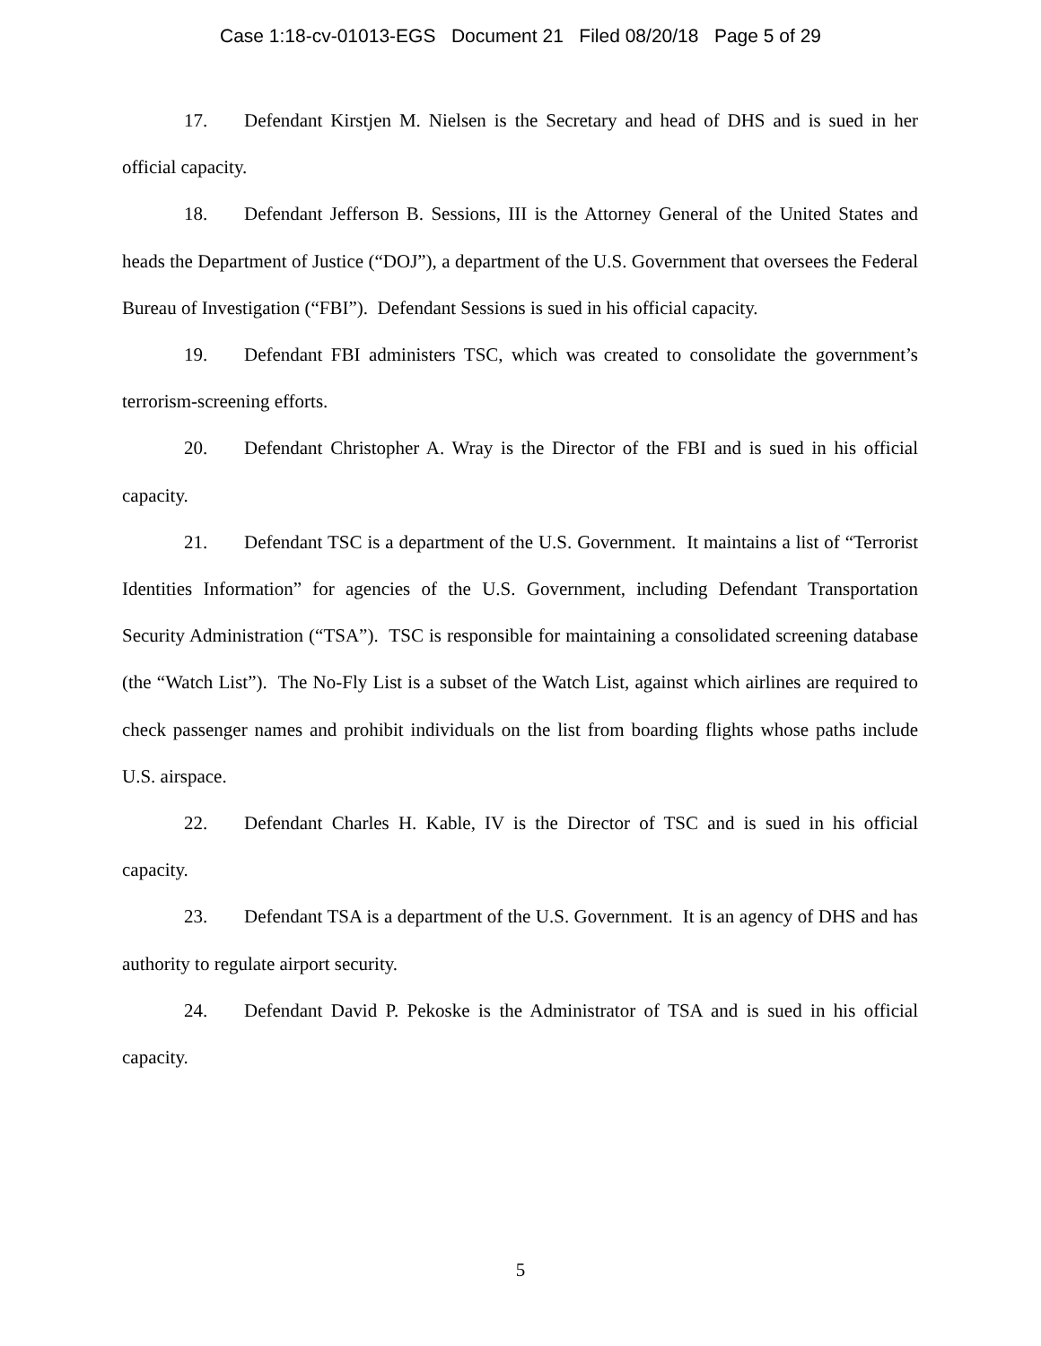Case 1:18-cv-01013-EGS Document 21 Filed 08/20/18 Page 5 of 29
17. Defendant Kirstjen M. Nielsen is the Secretary and head of DHS and is sued in her official capacity.
18. Defendant Jefferson B. Sessions, III is the Attorney General of the United States and heads the Department of Justice (“DOJ”), a department of the U.S. Government that oversees the Federal Bureau of Investigation (“FBI”). Defendant Sessions is sued in his official capacity.
19. Defendant FBI administers TSC, which was created to consolidate the government’s terrorism-screening efforts.
20. Defendant Christopher A. Wray is the Director of the FBI and is sued in his official capacity.
21. Defendant TSC is a department of the U.S. Government. It maintains a list of “Terrorist Identities Information” for agencies of the U.S. Government, including Defendant Transportation Security Administration (“TSA”). TSC is responsible for maintaining a consolidated screening database (the “Watch List”). The No-Fly List is a subset of the Watch List, against which airlines are required to check passenger names and prohibit individuals on the list from boarding flights whose paths include U.S. airspace.
22. Defendant Charles H. Kable, IV is the Director of TSC and is sued in his official capacity.
23. Defendant TSA is a department of the U.S. Government. It is an agency of DHS and has authority to regulate airport security.
24. Defendant David P. Pekoske is the Administrator of TSA and is sued in his official capacity.
5